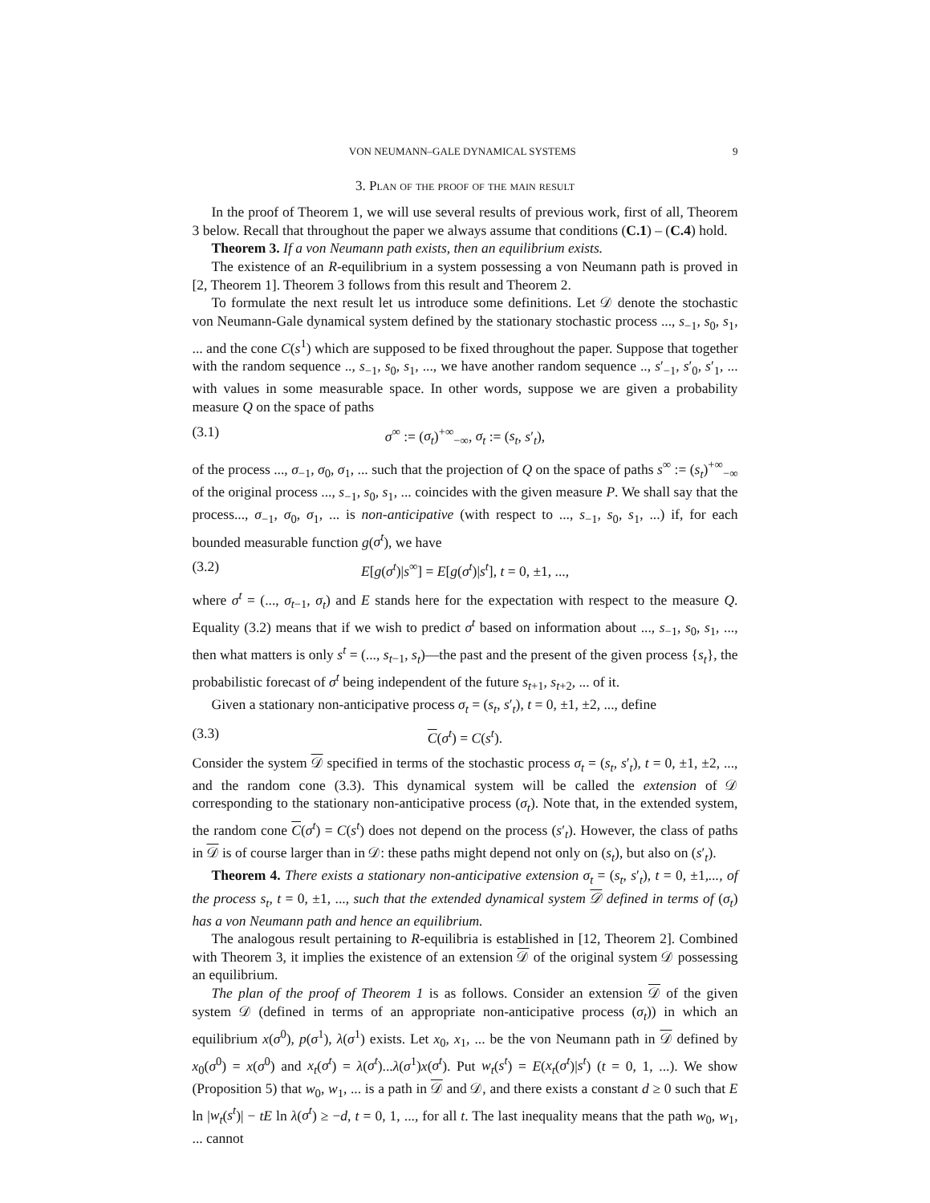VON NEUMANN–GALE DYNAMICAL SYSTEMS 9
3. Plan of the proof of the main result
In the proof of Theorem 1, we will use several results of previous work, first of all, Theorem 3 below. Recall that throughout the paper we always assume that conditions (C.1) – (C.4) hold.
Theorem 3. If a von Neumann path exists, then an equilibrium exists.
The existence of an R-equilibrium in a system possessing a von Neumann path is proved in [2, Theorem 1]. Theorem 3 follows from this result and Theorem 2.
To formulate the next result let us introduce some definitions. Let 𝒟 denote the stochastic von Neumann-Gale dynamical system defined by the stationary stochastic process ..., s<sub>−1</sub>, s<sub>0</sub>, s<sub>1</sub>, ... and the cone C(s<sup>1</sup>) which are supposed to be fixed throughout the paper. Suppose that together with the random sequence .., s<sub>−1</sub>, s<sub>0</sub>, s<sub>1</sub>, ..., we have another random sequence .., s′<sub>−1</sub>, s′<sub>0</sub>, s′<sub>1</sub>, ... with values in some measurable space. In other words, suppose we are given a probability measure Q on the space of paths
(3.1) σ<sup>∞</sup> := (σ<sub>t</sub>)<sup>+∞</sup><sub>−∞</sub>, σ<sub>t</sub> := (s<sub>t</sub>, s′<sub>t</sub>),
of the process ..., σ<sub>−1</sub>, σ<sub>0</sub>, σ<sub>1</sub>, ... such that the projection of Q on the space of paths s<sup>∞</sup> := (s<sub>t</sub>)<sup>+∞</sup><sub>−∞</sub> of the original process ..., s<sub>−1</sub>, s<sub>0</sub>, s<sub>1</sub>, ... coincides with the given measure P. We shall say that the process..., σ<sub>−1</sub>, σ<sub>0</sub>, σ<sub>1</sub>, ... is non-anticipative (with respect to ..., s<sub>−1</sub>, s<sub>0</sub>, s<sub>1</sub>, ...) if, for each bounded measurable function g(σ<sup>t</sup>), we have
(3.2) E[g(σ<sup>t</sup>)|s<sup>∞</sup>] = E[g(σ<sup>t</sup>)|s<sup>t</sup>], t = 0, ±1, ...,
where σ<sup>t</sup> = (..., σ<sub>t−1</sub>, σ<sub>t</sub>) and E stands here for the expectation with respect to the measure Q. Equality (3.2) means that if we wish to predict σ<sup>t</sup> based on information about ..., s<sub>−1</sub>, s<sub>0</sub>, s<sub>1</sub>, ..., then what matters is only s<sup>t</sup> = (..., s<sub>t−1</sub>, s<sub>t</sub>)—the past and the present of the given process {s<sub>t</sub>}, the probabilistic forecast of σ<sup>t</sup> being independent of the future s<sub>t+1</sub>, s<sub>t+2</sub>, ... of it.
Given a stationary non-anticipative process σ<sub>t</sub> = (s<sub>t</sub>, s′<sub>t</sub>), t = 0, ±1, ±2, ..., define
(3.3) C(σ<sup>t</sup>) = C(s<sup>t</sup>).
Consider the system 𝒟 specified in terms of the stochastic process σ<sub>t</sub> = (s<sub>t</sub>, s′<sub>t</sub>), t = 0, ±1, ±2, ..., and the random cone (3.3). This dynamical system will be called the extension of 𝒟 corresponding to the stationary non-anticipative process (σ<sub>t</sub>). Note that, in the extended system, the random cone C(σ<sup>t</sup>) = C(s<sup>t</sup>) does not depend on the process (s′<sub>t</sub>). However, the class of paths in 𝒟 is of course larger than in 𝒟: these paths might depend not only on (s<sub>t</sub>), but also on (s′<sub>t</sub>).
Theorem 4. There exists a stationary non-anticipative extension σ<sub>t</sub> = (s<sub>t</sub>, s′<sub>t</sub>), t = 0, ±1,..., of the process s<sub>t</sub>, t = 0, ±1, ..., such that the extended dynamical system 𝒟 defined in terms of (σ<sub>t</sub>) has a von Neumann path and hence an equilibrium.
The analogous result pertaining to R-equilibria is established in [12, Theorem 2]. Combined with Theorem 3, it implies the existence of an extension 𝒟 of the original system 𝒟 possessing an equilibrium.
The plan of the proof of Theorem 1 is as follows. Consider an extension 𝒟 of the given system 𝒟 (defined in terms of an appropriate non-anticipative process (σ<sub>t</sub>)) in which an equilibrium x(σ<sup>0</sup>), p(σ<sup>1</sup>), λ(σ<sup>1</sup>) exists. Let x<sub>0</sub>, x<sub>1</sub>, ... be the von Neumann path in 𝒟 defined by x<sub>0</sub>(σ<sup>0</sup>) = x(σ<sup>0</sup>) and x<sub>t</sub>(σ<sup>t</sup>) = λ(σ<sup>t</sup>)...λ(σ<sup>1</sup>)x(σ<sup>t</sup>). Put w<sub>t</sub>(s<sup>t</sup>) = E(x<sub>t</sub>(σ<sup>t</sup>)|s<sup>t</sup>) (t = 0, 1, ...). We show (Proposition 5) that w<sub>0</sub>, w<sub>1</sub>, ... is a path in 𝒟 and 𝒟, and there exists a constant d ≥ 0 such that E ln |w<sub>t</sub>(s<sup>t</sup>)| − tE ln λ(σ<sup>t</sup>) ≥ −d, t = 0, 1, ..., for all t. The last inequality means that the path w<sub>0</sub>, w<sub>1</sub>, ... cannot